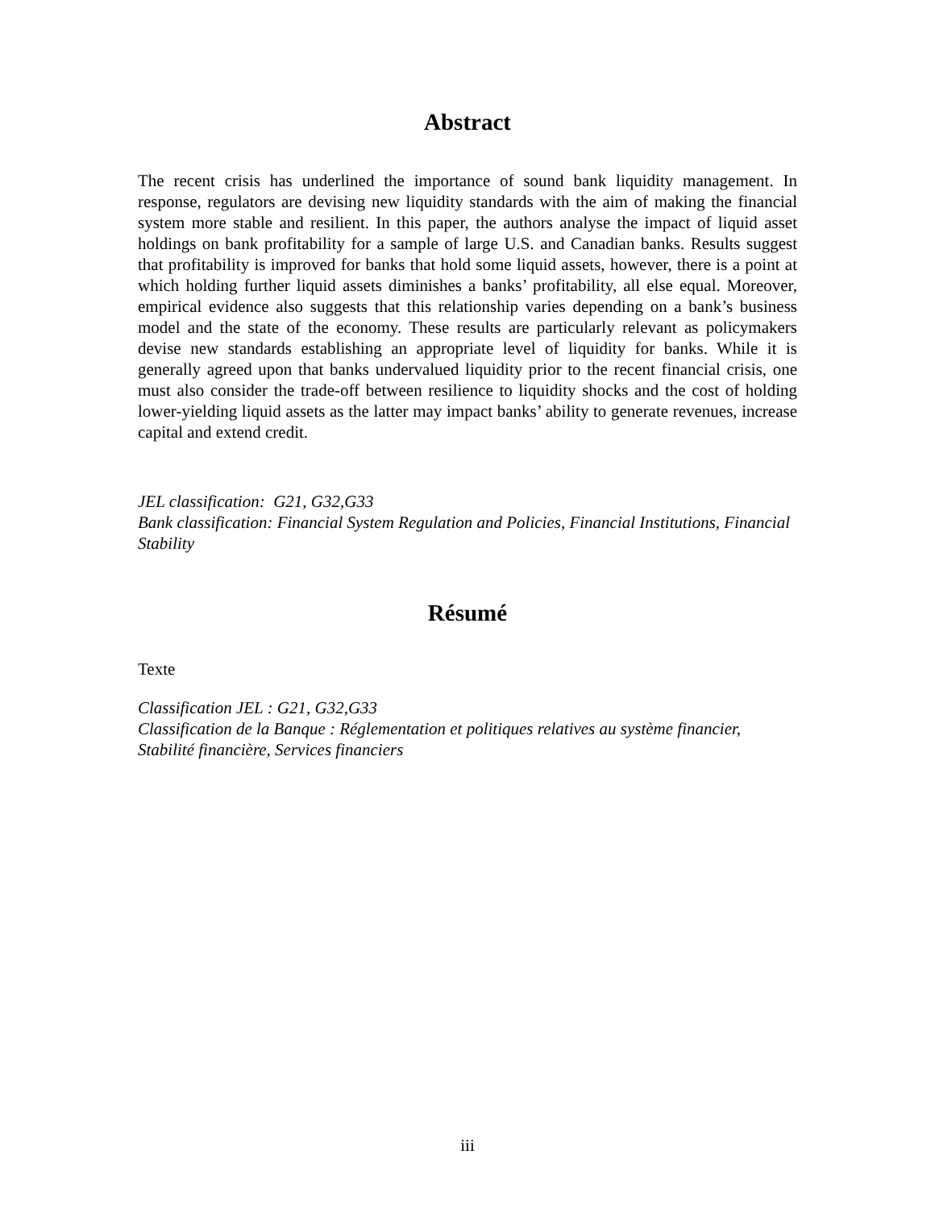Abstract
The recent crisis has underlined the importance of sound bank liquidity management. In response, regulators are devising new liquidity standards with the aim of making the financial system more stable and resilient. In this paper, the authors analyse the impact of liquid asset holdings on bank profitability for a sample of large U.S. and Canadian banks. Results suggest that profitability is improved for banks that hold some liquid assets, however, there is a point at which holding further liquid assets diminishes a banks’ profitability, all else equal. Moreover, empirical evidence also suggests that this relationship varies depending on a bank’s business model and the state of the economy. These results are particularly relevant as policymakers devise new standards establishing an appropriate level of liquidity for banks. While it is generally agreed upon that banks undervalued liquidity prior to the recent financial crisis, one must also consider the trade-off between resilience to liquidity shocks and the cost of holding lower-yielding liquid assets as the latter may impact banks’ ability to generate revenues, increase capital and extend credit.
JEL classification: G21, G32,G33
Bank classification: Financial System Regulation and Policies, Financial Institutions, Financial Stability
Résumé
Texte
Classification JEL : G21, G32,G33
Classification de la Banque : Réglementation et politiques relatives au système financier, Stabilité financière, Services financiers
iii